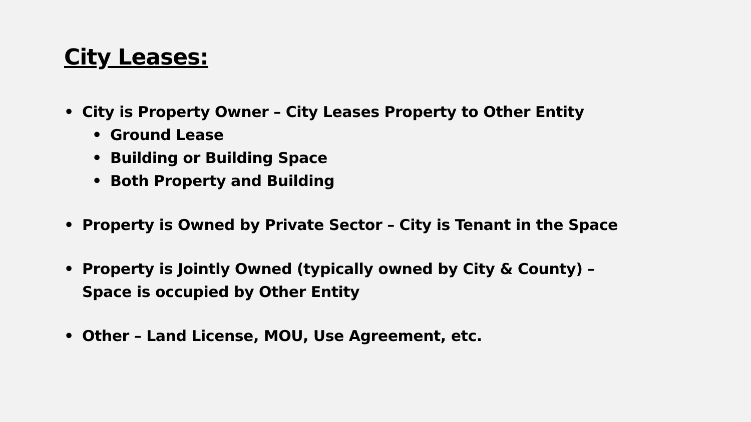City Leases:
• City is Property Owner – City Leases Property to Other Entity
• Ground Lease
• Building or Building Space
• Both Property and Building
• Property is Owned by Private Sector – City is Tenant in the Space
• Property is Jointly Owned (typically owned by City & County) –
Space is occupied by Other Entity
• Other – Land License, MOU, Use Agreement, etc.